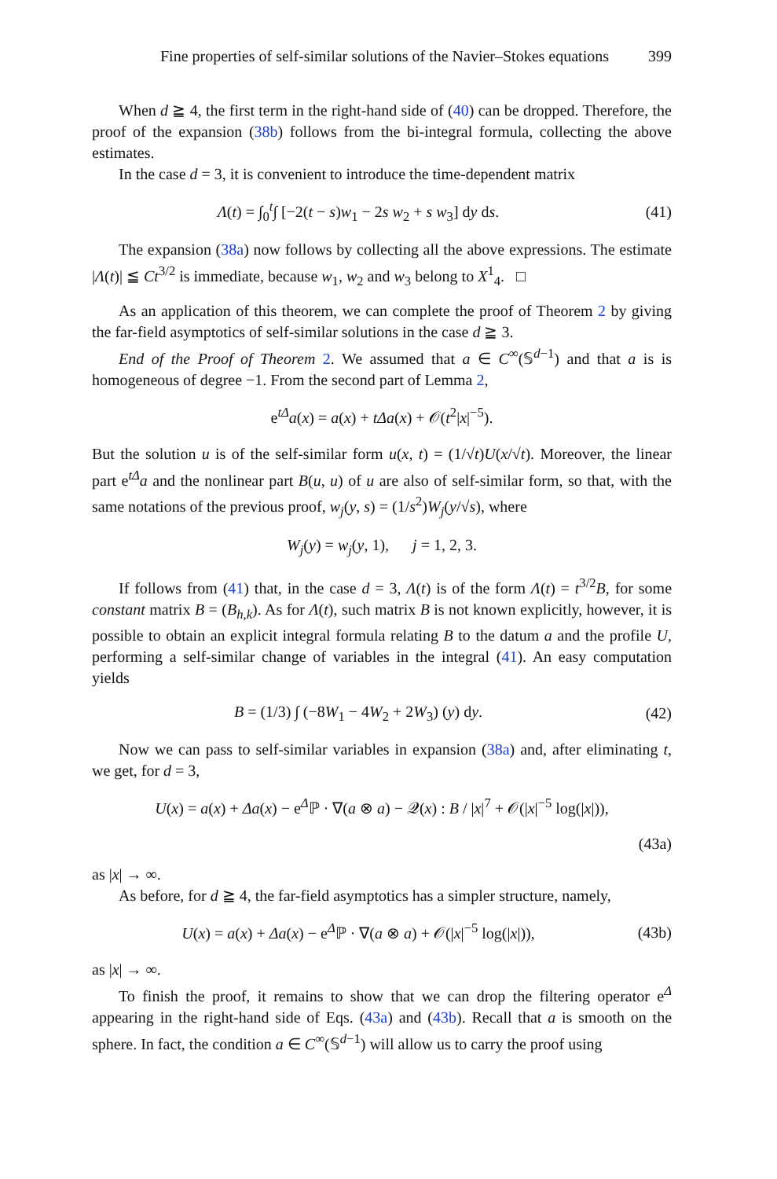Fine properties of self-similar solutions of the Navier–Stokes equations 399
When d ≧ 4, the first term in the right-hand side of (40) can be dropped. Therefore, the proof of the expansion (38b) follows from the bi-integral formula, collecting the above estimates.
In the case d = 3, it is convenient to introduce the time-dependent matrix
Λ(t) = ∫<sub>0</sub><sup>t</sup>∫ [−2(t − s)w<sub>1</sub> − 2s w<sub>2</sub> + s w<sub>3</sub>] dy ds. (41)
The expansion (38a) now follows by collecting all the above expressions. The estimate |Λ(t)| ≦ Ct<sup>3/2</sup> is immediate, because w<sub>1</sub>, w<sub>2</sub> and w<sub>3</sub> belong to X<sup>1</sup><sub>4</sub>. □
As an application of this theorem, we can complete the proof of Theorem 2 by giving the far-field asymptotics of self-similar solutions in the case d ≧ 3.
End of the Proof of Theorem 2. We assumed that a ∈ C<sup>∞</sup>(𝕊<sup>d−1</sup>) and that a is is homogeneous of degree −1. From the second part of Lemma 2,
e<sup>tΔ</sup>a(x) = a(x) + tΔa(x) + 𝒪(t<sup>2</sup>|x|<sup>−5</sup>).
But the solution u is of the self-similar form u(x, t) = (1/√t)U(x/√t). Moreover, the linear part e<sup>tΔ</sup>a and the nonlinear part B(u, u) of u are also of self-similar form, so that, with the same notations of the previous proof, w<sub>j</sub>(y, s) = (1/s<sup>2</sup>)W<sub>j</sub>(y/√s), where
W<sub>j</sub>(y) = w<sub>j</sub>(y, 1), j = 1, 2, 3.
If follows from (41) that, in the case d = 3, Λ(t) is of the form Λ(t) = t<sup>3/2</sup>B, for some constant matrix B = (B<sub>h,k</sub>). As for Λ(t), such matrix B is not known explicitly, however, it is possible to obtain an explicit integral formula relating B to the datum a and the profile U, performing a self-similar change of variables in the integral (41). An easy computation yields
B = (1/3) ∫ (−8W<sub>1</sub> − 4W<sub>2</sub> + 2W<sub>3</sub>) (y) dy. (42)
Now we can pass to self-similar variables in expansion (38a) and, after eliminating t, we get, for d = 3,
U(x) = a(x) + Δa(x) − e<sup>Δ</sup>ℙ · ∇(a ⊗ a) − 𝒬(x) : B / |x|<sup>7</sup> + 𝒪(|x|<sup>−5</sup> log(|x|)),
(43a)
as |x| → ∞.
As before, for d ≧ 4, the far-field asymptotics has a simpler structure, namely,
U(x) = a(x) + Δa(x) − e<sup>Δ</sup>ℙ · ∇(a ⊗ a) + 𝒪(|x|<sup>−5</sup> log(|x|)), (43b)
as |x| → ∞.
To finish the proof, it remains to show that we can drop the filtering operator e<sup>Δ</sup> appearing in the right-hand side of Eqs. (43a) and (43b). Recall that a is smooth on the sphere. In fact, the condition a ∈ C<sup>∞</sup>(𝕊<sup>d−1</sup>) will allow us to carry the proof using